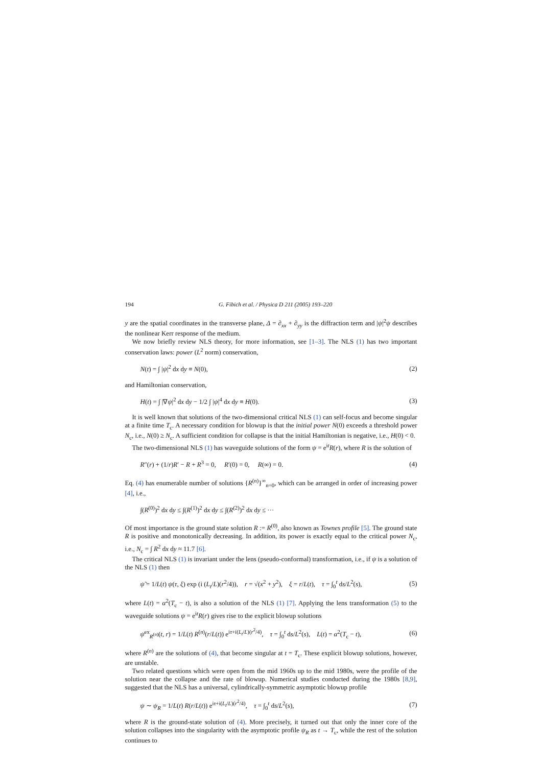194 G. Fibich et al. / Physica D 211 (2005) 193–220
y are the spatial coordinates in the transverse plane, Δ = ∂<sub>xx</sub> + ∂<sub>yy</sub> is the diffraction term and |ψ|<sup>2</sup>ψ describes the nonlinear Kerr response of the medium.
We now briefly review NLS theory, for more information, see [1–3]. The NLS (1) has two important conservation laws: power (L<sup>2</sup> norm) conservation,
N(t) = ∫ |ψ|<sup>2</sup> dx dy ≡ N(0), (2)
and Hamiltonian conservation,
H(t) = ∫ |∇ψ|<sup>2</sup> dx dy − 1/2 ∫ |ψ|<sup>4</sup> dx dy ≡ H(0). (3)
It is well known that solutions of the two-dimensional critical NLS (1) can self-focus and become singular at a finite time T<sub>c</sub>. A necessary condition for blowup is that the initial power N(0) exceeds a threshold power N<sub>c</sub>, i.e., N(0) ≥ N<sub>c</sub>. A sufficient condition for collapse is that the initial Hamiltonian is negative, i.e., H(0) < 0.
The two-dimensional NLS (1) has waveguide solutions of the form ψ = e<sup>it</sup>R(r), where R is the solution of
R″(r) + (1/r)R′ − R + R<sup>3</sup> = 0, R′(0) = 0, R(∞) = 0. (4)
Eq. (4) has enumerable number of solutions {R<sup>(n)</sup>}<sup>∞</sup><sub>n=0</sub>, which can be arranged in order of increasing power [4], i.e.,
∫(R<sup>(0)</sup>)<sup>2</sup> dx dy ≤ ∫(R<sup>(1)</sup>)<sup>2</sup> dx dy ≤ ∫(R<sup>(2)</sup>)<sup>2</sup> dx dy ≤ ···
Of most importance is the ground state solution R := R<sup>(0)</sup>, also known as Townes profile [5]. The ground state R is positive and monotonically decreasing. In addition, its power is exactly equal to the critical power N<sub>c</sub>, i.e., N<sub>c</sub> = ∫ R<sup>2</sup> dx dy ≈ 11.7 [6].
The critical NLS (1) is invariant under the lens (pseudo-conformal) transformation, i.e., if ψ is a solution of the NLS (1) then
ψ̃ = 1/L(t) ψ(τ, ξ) exp (i (L<sub>t</sub>/L)(r<sup>2</sup>/4)), r = √(x<sup>2</sup> + y<sup>2</sup>), ξ = r/L(t), τ = ∫<sub>0</sub><sup>t</sup> ds/L<sup>2</sup>(s), (5)
where L(t) = α<sup>2</sup>(T<sub>c</sub> − t), is also a solution of the NLS (1) [7]. Applying the lens transformation (5) to the waveguide solutions ψ = e<sup>it</sup>R(r) gives rise to the explicit blowup solutions
ψ<sup>ex</sup><sub>R<sup>(n)</sup></sub>(t, r) = 1/L(t) R<sup>(n)</sup>(r/L(t)) e<sup>iτ+i(L<sub>t</sub>/L)(r<sup>2</sup>/4)</sup>, τ = ∫<sub>0</sub><sup>t</sup> ds/L<sup>2</sup>(s), L(t) = α<sup>2</sup>(T<sub>c</sub> − t), (6)
where R<sup>(n)</sup> are the solutions of (4), that become singular at t = T<sub>c</sub>. These explicit blowup solutions, however, are unstable.
Two related questions which were open from the mid 1960s up to the mid 1980s, were the profile of the solution near the collapse and the rate of blowup. Numerical studies conducted during the 1980s [8,9], suggested that the NLS has a universal, cylindrically-symmetric asymptotic blowup profile
ψ ∼ ψ<sub>R</sub> = 1/L(t) R(r/L(t)) e<sup>iτ+i(L<sub>t</sub>/L)(r<sup>2</sup>/4)</sup>, τ = ∫<sub>0</sub><sup>t</sup> ds/L<sup>2</sup>(s), (7)
where R is the ground-state solution of (4). More precisely, it turned out that only the inner core of the solution collapses into the singularity with the asymptotic profile ψ<sub>R</sub> as t → T<sub>c</sub>, while the rest of the solution continues to